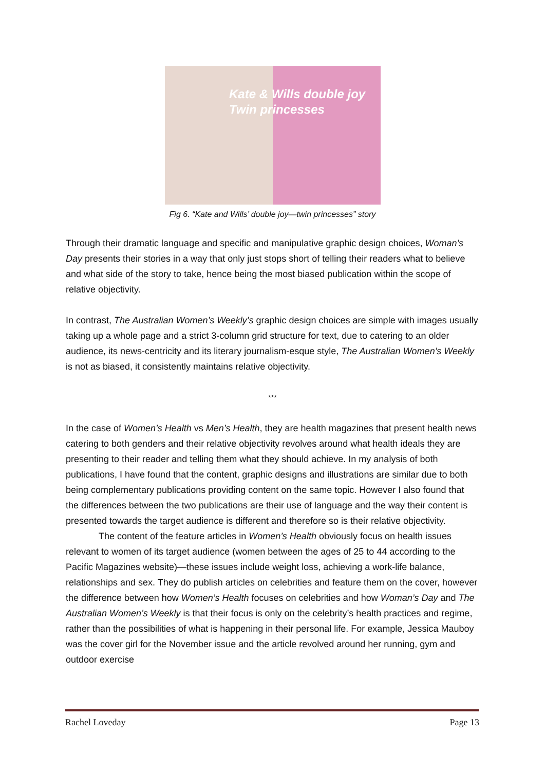Kate & Wills double joy
Twin princesses
Fig 6. “Kate and Wills’ double joy—twin princesses” story
Through their dramatic language and specific and manipulative graphic design choices, Woman’s Day presents their stories in a way that only just stops short of telling their readers what to believe and what side of the story to take, hence being the most biased publication within the scope of relative objectivity.
In contrast, The Australian Women’s Weekly’s graphic design choices are simple with images usually taking up a whole page and a strict 3-column grid structure for text, due to catering to an older audience, its news-centricity and its literary journalism-esque style, The Australian Women’s Weekly is not as biased, it consistently maintains relative objectivity.
***
In the case of Women’s Health vs Men’s Health, they are health magazines that present health news catering to both genders and their relative objectivity revolves around what health ideals they are presenting to their reader and telling them what they should achieve. In my analysis of both publications, I have found that the content, graphic designs and illustrations are similar due to both being complementary publications providing content on the same topic. However I also found that the differences between the two publications are their use of language and the way their content is presented towards the target audience is different and therefore so is their relative objectivity.
The content of the feature articles in Women’s Health obviously focus on health issues relevant to women of its target audience (women between the ages of 25 to 44 according to the Pacific Magazines website)—these issues include weight loss, achieving a work-life balance, relationships and sex. They do publish articles on celebrities and feature them on the cover, however the difference between how Women’s Health focuses on celebrities and how Woman’s Day and The Australian Women’s Weekly is that their focus is only on the celebrity’s health practices and regime, rather than the possibilities of what is happening in their personal life. For example, Jessica Mauboy was the cover girl for the November issue and the article revolved around her running, gym and outdoor exercise
Rachel Loveday Page 13